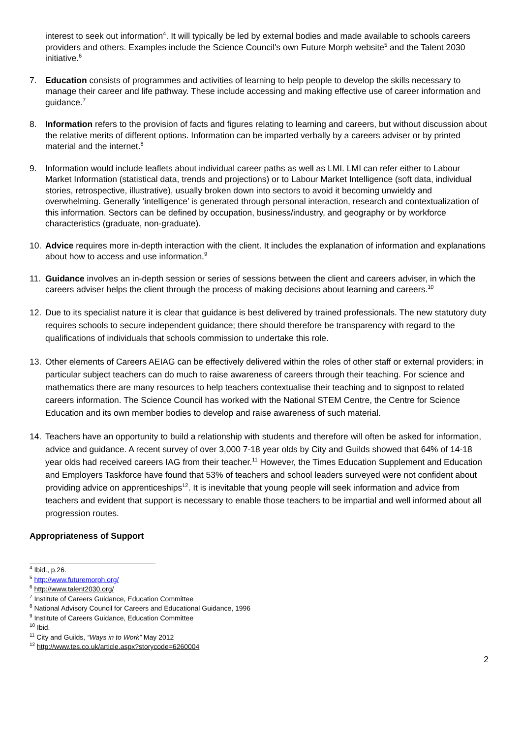interest to seek out information<sup>4</sup>. It will typically be led by external bodies and made available to schools careers providers and others. Examples include the Science Council's own Future Morph website<sup>5</sup> and the Talent 2030 initiative.<sup>6</sup>
7. Education consists of programmes and activities of learning to help people to develop the skills necessary to manage their career and life pathway. These include accessing and making effective use of career information and guidance.<sup>7</sup>
8. Information refers to the provision of facts and figures relating to learning and careers, but without discussion about the relative merits of different options. Information can be imparted verbally by a careers adviser or by printed material and the internet.<sup>8</sup>
9. Information would include leaflets about individual career paths as well as LMI. LMI can refer either to Labour Market Information (statistical data, trends and projections) or to Labour Market Intelligence (soft data, individual stories, retrospective, illustrative), usually broken down into sectors to avoid it becoming unwieldy and overwhelming. Generally ‘intelligence’ is generated through personal interaction, research and contextualization of this information. Sectors can be defined by occupation, business/industry, and geography or by workforce characteristics (graduate, non-graduate).
10. Advice requires more in-depth interaction with the client. It includes the explanation of information and explanations about how to access and use information.<sup>9</sup>
11. Guidance involves an in-depth session or series of sessions between the client and careers adviser, in which the careers adviser helps the client through the process of making decisions about learning and careers.<sup>10</sup>
12. Due to its specialist nature it is clear that guidance is best delivered by trained professionals. The new statutory duty requires schools to secure independent guidance; there should therefore be transparency with regard to the qualifications of individuals that schools commission to undertake this role.
13. Other elements of Careers AEIAG can be effectively delivered within the roles of other staff or external providers; in particular subject teachers can do much to raise awareness of careers through their teaching. For science and mathematics there are many resources to help teachers contextualise their teaching and to signpost to related careers information. The Science Council has worked with the National STEM Centre, the Centre for Science Education and its own member bodies to develop and raise awareness of such material.
14. Teachers have an opportunity to build a relationship with students and therefore will often be asked for information, advice and guidance. A recent survey of over 3,000 7-18 year olds by City and Guilds showed that 64% of 14-18 year olds had received careers IAG from their teacher.<sup>11</sup> However, the Times Education Supplement and Education and Employers Taskforce have found that 53% of teachers and school leaders surveyed were not confident about providing advice on apprenticeships<sup>12</sup>. It is inevitable that young people will seek information and advice from teachers and evident that support is necessary to enable those teachers to be impartial and well informed about all progression routes.
Appropriateness of Support
<sup>4</sup> Ibid., p.26.
<sup>5</sup> http://www.futuremorph.org/
<sup>6</sup> http://www.talent2030.org/
<sup>7</sup> Institute of Careers Guidance, Education Committee
<sup>8</sup> National Advisory Council for Careers and Educational Guidance, 1996
<sup>9</sup> Institute of Careers Guidance, Education Committee
<sup>10</sup> Ibid.
<sup>11</sup> City and Guilds, “Ways in to Work” May 2012
<sup>12</sup> http://www.tes.co.uk/article.aspx?storycode=6260004
2